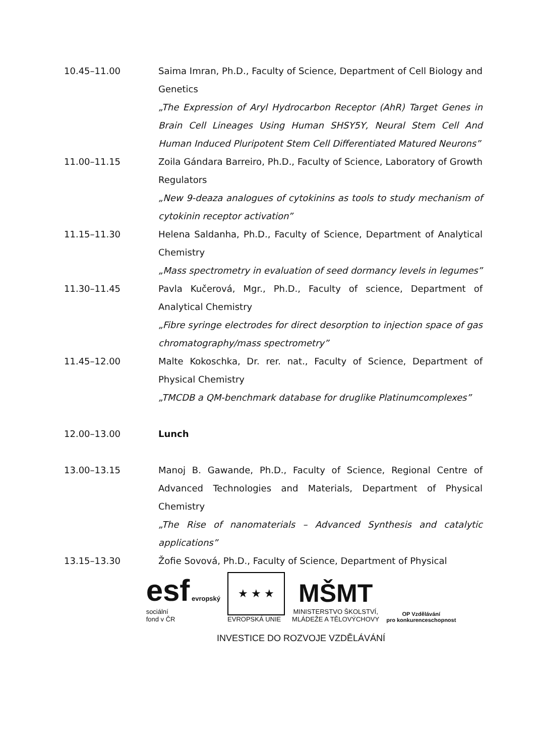10.45–11.00 Saima Imran, Ph.D., Faculty of Science, Department of Cell Biology and Genetics
„The Expression of Aryl Hydrocarbon Receptor (AhR) Target Genes in Brain Cell Lineages Using Human SHSY5Y, Neural Stem Cell And Human Induced Pluripotent Stem Cell Differentiated Matured Neurons”
11.00–11.15 Zoila Gándara Barreiro, Ph.D., Faculty of Science, Laboratory of Growth Regulators
„New 9-deaza analogues of cytokinins as tools to study mechanism of cytokinin receptor activation”
11.15–11.30 Helena Saldanha, Ph.D., Faculty of Science, Department of Analytical Chemistry
„Mass spectrometry in evaluation of seed dormancy levels in legumes”
11.30–11.45 Pavla Kučerová, Mgr., Ph.D., Faculty of science, Department of Analytical Chemistry
„Fibre syringe electrodes for direct desorption to injection space of gas chromatography/mass spectrometry”
11.45–12.00 Malte Kokoschka, Dr. rer. nat., Faculty of Science, Department of Physical Chemistry
„TMCDB a QM-benchmark database for druglike Platinumcomplexes”
12.00–13.00 Lunch
13.00–13.15 Manoj B. Gawande, Ph.D., Faculty of Science, Regional Centre of Advanced Technologies and Materials, Department of Physical Chemistry
„The Rise of nanomaterials – Advanced Synthesis and catalytic applications”
13.15–13.30 Žofie Sovová, Ph.D., Faculty of Science, Department of Physical
esf evropský
sociální
fond v ČR
★ ★ ★
EVROPSKÁ UNIE
MŠMT
MINISTERSTVO ŠKOLSTVÍ,
MLÁDEŽE A TĚLOVÝCHOVY
OP Vzdělávání
pro konkurenceschopnost
INVESTICE DO ROZVOJE VZDĚLÁVÁNÍ